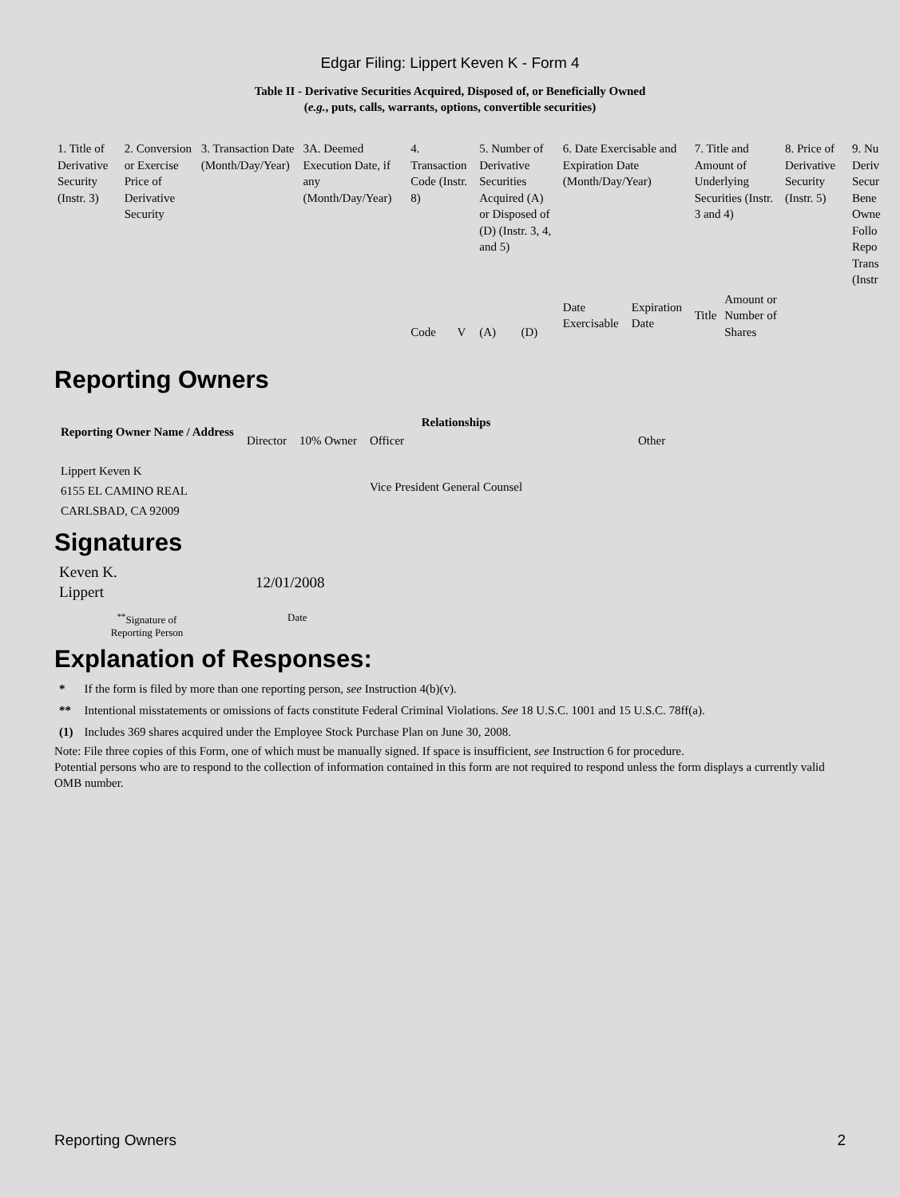Edgar Filing: Lippert Keven K - Form 4
Table II - Derivative Securities Acquired, Disposed of, or Beneficially Owned
(e.g., puts, calls, warrants, options, convertible securities)
| 1. Title of Derivative Security (Instr. 3) | 2. Conversion or Exercise Price of Derivative Security | 3. Transaction Date (Month/Day/Year) | 3A. Deemed Execution Date, if any (Month/Day/Year) | 4. Transaction Code (Instr. 8) | | 5. Number of Derivative Securities Acquired (A) or Disposed of (D) (Instr. 3, 4, and 5) | | 6. Date Exercisable and Expiration Date (Month/Day/Year) | | 7. Title and Amount of Underlying Securities (Instr. 3 and 4) | | 8. Price of Derivative Security (Instr. 5) | 9. Nu Deriv Secur Bene Owne Follo Repo Trans (Instr |
| | | | | Code | V | (A) | (D) | Date Exercisable | Expiration Date | Title | Amount or Number of Shares | | |
Reporting Owners
| Reporting Owner Name / Address | Relationships | | | |
| --- | --- | --- | --- | --- |
| | Director | 10% Owner | Officer | Other |
| Lippert Keven K 6155 EL CAMINO REAL CARLSBAD, CA 92009 | | | Vice President General Counsel | |
Signatures
| Keven K. Lippert | 12/01/2008 |
| <sup>**</sup> Signature of Reporting Person | Date |
Explanation of Responses:
| * | If the form is filed by more than one reporting person, see Instruction 4(b)(v). |
| ** | Intentional misstatements or omissions of facts constitute Federal Criminal Violations. See 18 U.S.C. 1001 and 15 U.S.C. 78ff(a). |
| (1) | Includes 369 shares acquired under the Employee Stock Purchase Plan on June 30, 2008. |
Note: File three copies of this Form, one of which must be manually signed. If space is insufficient, see Instruction 6 for procedure.
Potential persons who are to respond to the collection of information contained in this form are not required to respond unless the form displays a currently valid OMB number.
Reporting Owners 2